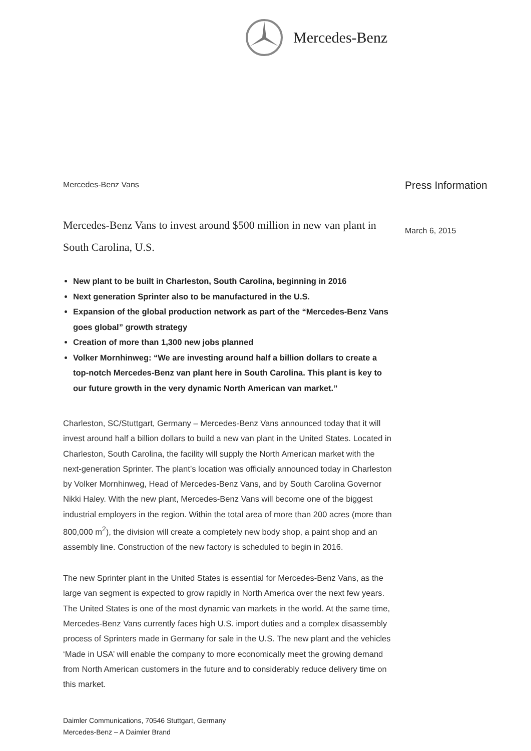Mercedes-Benz
Mercedes-Benz Vans
Mercedes-Benz Vans to invest around $500 million in new van plant in South Carolina, U.S.
New plant to be built in Charleston, South Carolina, beginning in 2016
Next generation Sprinter also to be manufactured in the U.S.
Expansion of the global production network as part of the “Mercedes-Benz Vans goes global” growth strategy
Creation of more than 1,300 new jobs planned
Volker Mornhinweg: “We are investing around half a billion dollars to create a top-notch Mercedes-Benz van plant here in South Carolina. This plant is key to our future growth in the very dynamic North American van market.”
Charleston, SC/Stuttgart, Germany – Mercedes-Benz Vans announced today that it will invest around half a billion dollars to build a new van plant in the United States. Located in Charleston, South Carolina, the facility will supply the North American market with the next-generation Sprinter. The plant’s location was officially announced today in Charleston by Volker Mornhinweg, Head of Mercedes-Benz Vans, and by South Carolina Governor Nikki Haley. With the new plant, Mercedes-Benz Vans will become one of the biggest industrial employers in the region. Within the total area of more than 200 acres (more than 800,000 m<sup>2</sup>), the division will create a completely new body shop, a paint shop and an assembly line. Construction of the new factory is scheduled to begin in 2016.
The new Sprinter plant in the United States is essential for Mercedes-Benz Vans, as the large van segment is expected to grow rapidly in North America over the next few years. The United States is one of the most dynamic van markets in the world. At the same time, Mercedes-Benz Vans currently faces high U.S. import duties and a complex disassembly process of Sprinters made in Germany for sale in the U.S. The new plant and the vehicles ‘Made in USA’ will enable the company to more economically meet the growing demand from North American customers in the future and to considerably reduce delivery time on this market.
Press Information
March 6, 2015
Daimler Communications, 70546 Stuttgart, Germany
Mercedes-Benz – A Daimler Brand